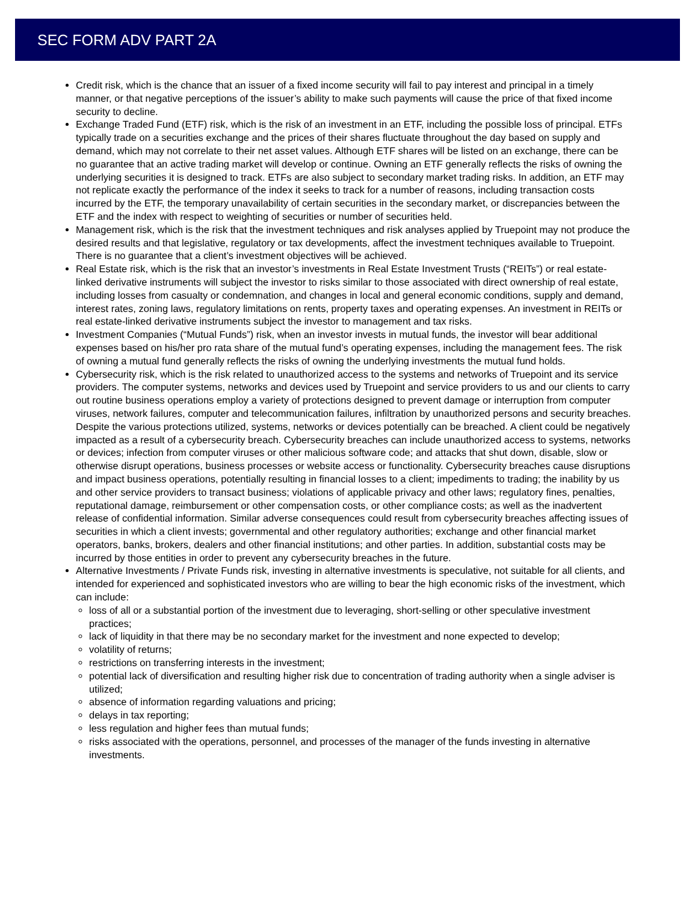SEC FORM ADV PART 2A
Credit risk, which is the chance that an issuer of a fixed income security will fail to pay interest and principal in a timely manner, or that negative perceptions of the issuer’s ability to make such payments will cause the price of that fixed income security to decline.
Exchange Traded Fund (ETF) risk, which is the risk of an investment in an ETF, including the possible loss of principal. ETFs typically trade on a securities exchange and the prices of their shares fluctuate throughout the day based on supply and demand, which may not correlate to their net asset values. Although ETF shares will be listed on an exchange, there can be no guarantee that an active trading market will develop or continue. Owning an ETF generally reflects the risks of owning the underlying securities it is designed to track. ETFs are also subject to secondary market trading risks. In addition, an ETF may not replicate exactly the performance of the index it seeks to track for a number of reasons, including transaction costs incurred by the ETF, the temporary unavailability of certain securities in the secondary market, or discrepancies between the ETF and the index with respect to weighting of securities or number of securities held.
Management risk, which is the risk that the investment techniques and risk analyses applied by Truepoint may not produce the desired results and that legislative, regulatory or tax developments, affect the investment techniques available to Truepoint. There is no guarantee that a client’s investment objectives will be achieved.
Real Estate risk, which is the risk that an investor’s investments in Real Estate Investment Trusts (“REITs”) or real estate-linked derivative instruments will subject the investor to risks similar to those associated with direct ownership of real estate, including losses from casualty or condemnation, and changes in local and general economic conditions, supply and demand, interest rates, zoning laws, regulatory limitations on rents, property taxes and operating expenses. An investment in REITs or real estate-linked derivative instruments subject the investor to management and tax risks.
Investment Companies (“Mutual Funds”) risk, when an investor invests in mutual funds, the investor will bear additional expenses based on his/her pro rata share of the mutual fund’s operating expenses, including the management fees. The risk of owning a mutual fund generally reflects the risks of owning the underlying investments the mutual fund holds.
Cybersecurity risk, which is the risk related to unauthorized access to the systems and networks of Truepoint and its service providers. The computer systems, networks and devices used by Truepoint and service providers to us and our clients to carry out routine business operations employ a variety of protections designed to prevent damage or interruption from computer viruses, network failures, computer and telecommunication failures, infiltration by unauthorized persons and security breaches. Despite the various protections utilized, systems, networks or devices potentially can be breached. A client could be negatively impacted as a result of a cybersecurity breach. Cybersecurity breaches can include unauthorized access to systems, networks or devices; infection from computer viruses or other malicious software code; and attacks that shut down, disable, slow or otherwise disrupt operations, business processes or website access or functionality. Cybersecurity breaches cause disruptions and impact business operations, potentially resulting in financial losses to a client; impediments to trading; the inability by us and other service providers to transact business; violations of applicable privacy and other laws; regulatory fines, penalties, reputational damage, reimbursement or other compensation costs, or other compliance costs; as well as the inadvertent release of confidential information. Similar adverse consequences could result from cybersecurity breaches affecting issues of securities in which a client invests; governmental and other regulatory authorities; exchange and other financial market operators, banks, brokers, dealers and other financial institutions; and other parties. In addition, substantial costs may be incurred by those entities in order to prevent any cybersecurity breaches in the future.
Alternative Investments / Private Funds risk, investing in alternative investments is speculative, not suitable for all clients, and intended for experienced and sophisticated investors who are willing to bear the high economic risks of the investment, which can include:
loss of all or a substantial portion of the investment due to leveraging, short-selling or other speculative investment practices;
lack of liquidity in that there may be no secondary market for the investment and none expected to develop;
volatility of returns;
restrictions on transferring interests in the investment;
potential lack of diversification and resulting higher risk due to concentration of trading authority when a single adviser is utilized;
absence of information regarding valuations and pricing;
delays in tax reporting;
less regulation and higher fees than mutual funds;
risks associated with the operations, personnel, and processes of the manager of the funds investing in alternative investments.